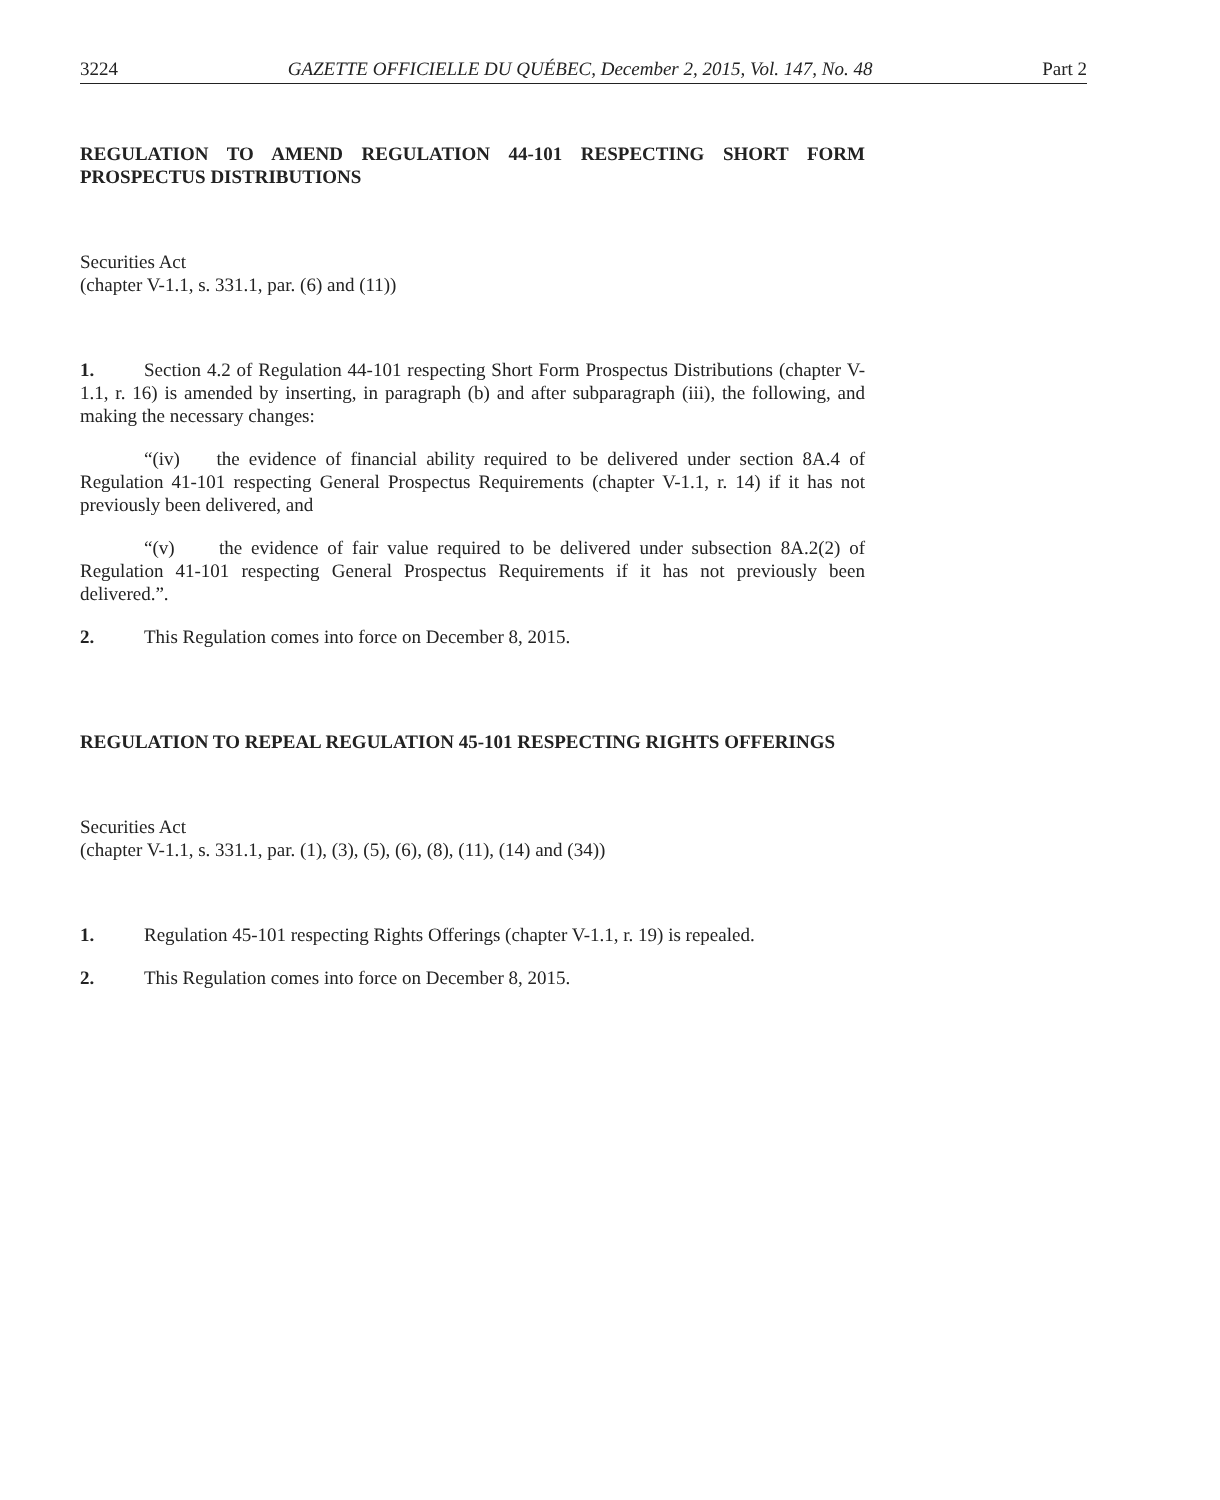3224 GAZETTE OFFICIELLE DU QUÉBEC, December 2, 2015, Vol. 147, No. 48 Part 2
REGULATION TO AMEND REGULATION 44-101 RESPECTING SHORT FORM PROSPECTUS DISTRIBUTIONS
Securities Act
(chapter V-1.1, s. 331.1, par. (6) and (11))
1. Section 4.2 of Regulation 44-101 respecting Short Form Prospectus Distributions (chapter V-1.1, r. 16) is amended by inserting, in paragraph (b) and after subparagraph (iii), the following, and making the necessary changes:
“(iv) the evidence of financial ability required to be delivered under section 8A.4 of Regulation 41-101 respecting General Prospectus Requirements (chapter V-1.1, r. 14) if it has not previously been delivered, and
“(v) the evidence of fair value required to be delivered under subsection 8A.2(2) of Regulation 41-101 respecting General Prospectus Requirements if it has not previously been delivered.”.
2. This Regulation comes into force on December 8, 2015.
REGULATION TO REPEAL REGULATION 45-101 RESPECTING RIGHTS OFFERINGS
Securities Act
(chapter V-1.1, s. 331.1, par. (1), (3), (5), (6), (8), (11), (14) and (34))
1. Regulation 45-101 respecting Rights Offerings (chapter V-1.1, r. 19) is repealed.
2. This Regulation comes into force on December 8, 2015.